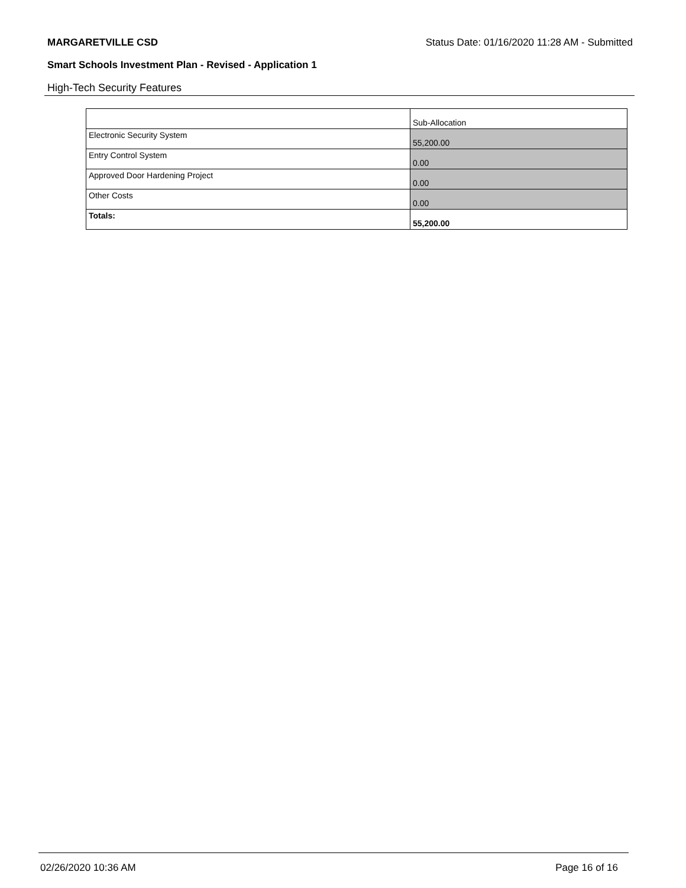MARGARETVILLE CSD Status Date: 01/16/2020 11:28 AM - Submitted
Smart Schools Investment Plan - Revised - Application 1
High-Tech Security Features
| | Sub-Allocation |
| Electronic Security System | 55,200.00 |
| Entry Control System | 0.00 |
| Approved Door Hardening Project | 0.00 |
| Other Costs | 0.00 |
| Totals: | 55,200.00 |
02/26/2020 10:36 AM Page 16 of 16